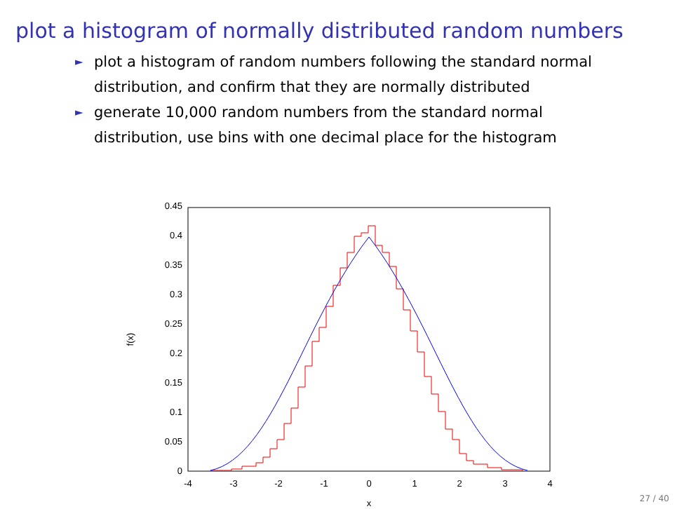plot a histogram of normally distributed random numbers
► plot a histogram of random numbers following the standard normal distribution, and confirm that they are normally distributed
► generate 10,000 random numbers from the standard normal distribution, use bins with one decimal place for the histogram
0
0.05
0.1
0.15
0.2
0.25
0.3
0.35
0.4
0.45
-4
-3
-2
-1
0
1
2
3
4
x
f(x)
27 / 40